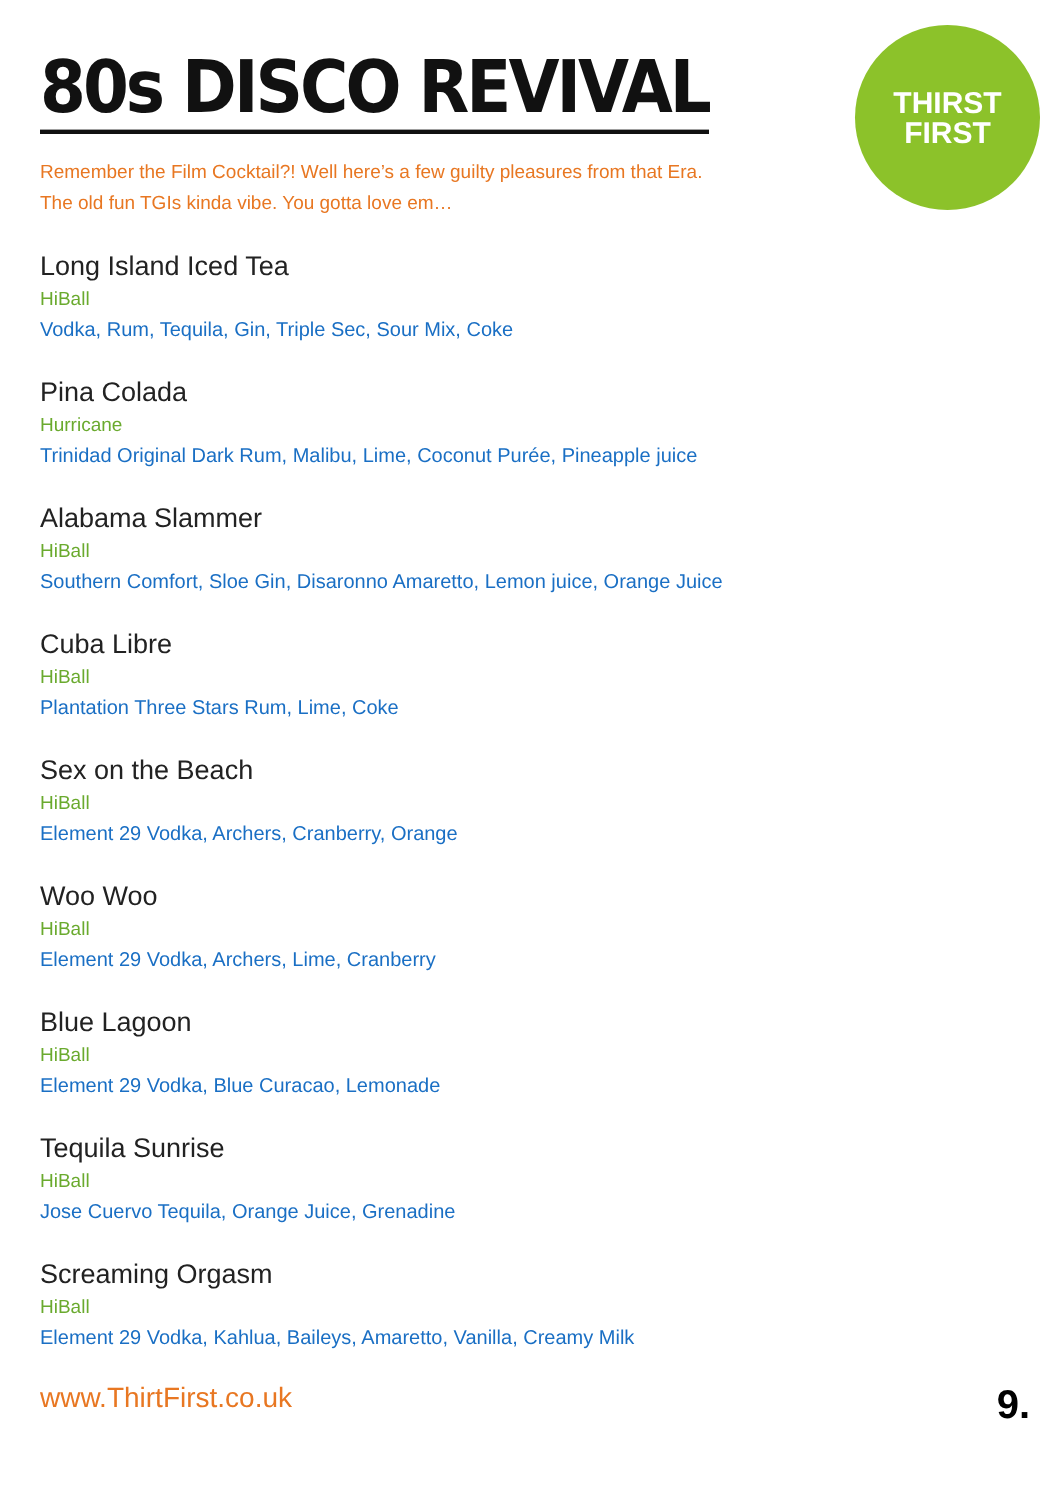THIRST
FIRST
80s DISCO REVIVAL
Remember the Film Cocktail?! Well here’s a few guilty pleasures from that Era.
The old fun TGIs kinda vibe. You gotta love em…
Long Island Iced Tea
HiBall
Vodka, Rum, Tequila, Gin, Triple Sec, Sour Mix, Coke
Pina Colada
Hurricane
Trinidad Original Dark Rum, Malibu, Lime, Coconut Purée, Pineapple juice
Alabama Slammer
HiBall
Southern Comfort, Sloe Gin, Disaronno Amaretto, Lemon juice, Orange Juice
Cuba Libre
HiBall
Plantation Three Stars Rum, Lime, Coke
Sex on the Beach
HiBall
Element 29 Vodka, Archers, Cranberry, Orange
Woo Woo
HiBall
Element 29 Vodka, Archers, Lime, Cranberry
Blue Lagoon
HiBall
Element 29 Vodka, Blue Curacao, Lemonade
Tequila Sunrise
HiBall
Jose Cuervo Tequila, Orange Juice, Grenadine
Screaming Orgasm
HiBall
Element 29 Vodka, Kahlua, Baileys, Amaretto, Vanilla, Creamy Milk
www.ThirtFirst.co.uk 9.